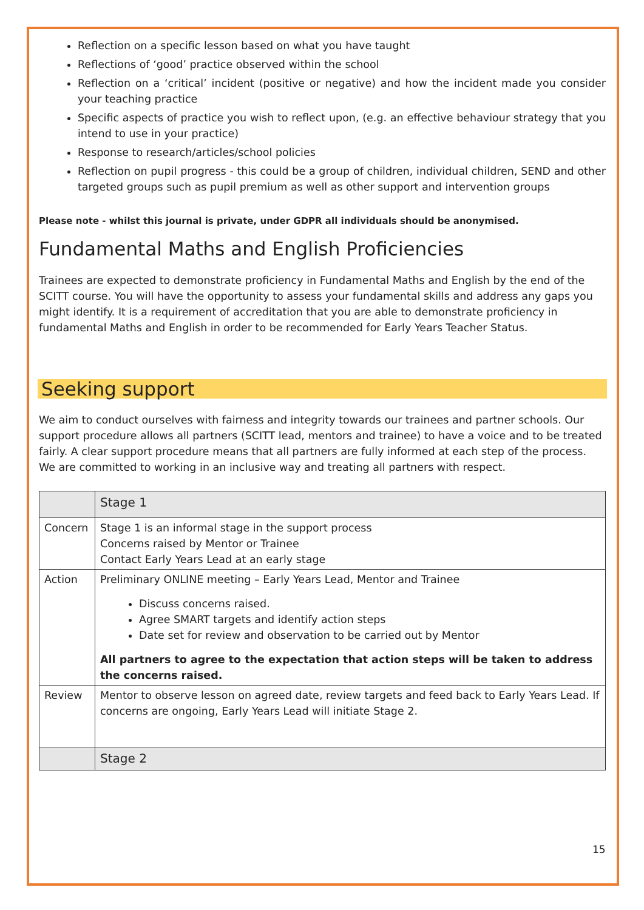Reflection on a specific lesson based on what you have taught
Reflections of ‘good’ practice observed within the school
Reflection on a ‘critical’ incident (positive or negative) and how the incident made you consider your teaching practice
Specific aspects of practice you wish to reflect upon, (e.g. an effective behaviour strategy that you intend to use in your practice)
Response to research/articles/school policies
Reflection on pupil progress - this could be a group of children, individual children, SEND and other targeted groups such as pupil premium as well as other support and intervention groups
Please note - whilst this journal is private, under GDPR all individuals should be anonymised.
Fundamental Maths and English Proficiencies
Trainees are expected to demonstrate proficiency in Fundamental Maths and English by the end of the SCITT course. You will have the opportunity to assess your fundamental skills and address any gaps you might identify. It is a requirement of accreditation that you are able to demonstrate proficiency in fundamental Maths and English in order to be recommended for Early Years Teacher Status.
Seeking support
We aim to conduct ourselves with fairness and integrity towards our trainees and partner schools. Our support procedure allows all partners (SCITT lead, mentors and trainee) to have a voice and to be treated fairly. A clear support procedure means that all partners are fully informed at each step of the process. We are committed to working in an inclusive way and treating all partners with respect.
| | Stage 1 |
| Concern | Stage 1 is an informal stage in the support process Concerns raised by Mentor or Trainee Contact Early Years Lead at an early stage |
| Action | Preliminary ONLINE meeting – Early Years Lead, Mentor and Trainee Discuss concerns raised. Agree SMART targets and identify action steps Date set for review and observation to be carried out by Mentor All partners to agree to the expectation that action steps will be taken to address the concerns raised. |
| Review | Mentor to observe lesson on agreed date, review targets and feed back to Early Years Lead. If concerns are ongoing, Early Years Lead will initiate Stage 2. |
| | Stage 2 |
15